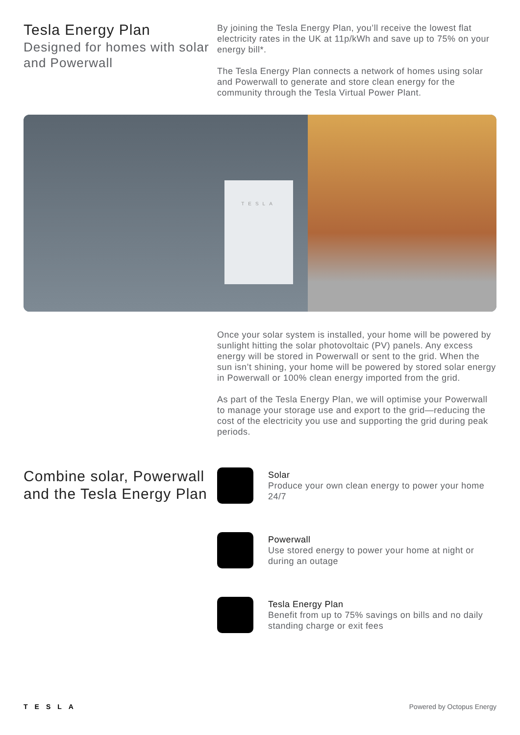Tesla Energy Plan
Designed for homes with solar and Powerwall
By joining the Tesla Energy Plan, you’ll receive the lowest flat electricity rates in the UK at 11p/kWh and save up to 75% on your energy bill*.
The Tesla Energy Plan connects a network of homes using solar and Powerwall to generate and store clean energy for the community through the Tesla Virtual Power Plant.
TESLA
Once your solar system is installed, your home will be powered by sunlight hitting the solar photovoltaic (PV) panels. Any excess energy will be stored in Powerwall or sent to the grid. When the sun isn’t shining, your home will be powered by stored solar energy in Powerwall or 100% clean energy imported from the grid.
As part of the Tesla Energy Plan, we will optimise your Powerwall to manage your storage use and export to the grid—reducing the cost of the electricity you use and supporting the grid during peak periods.
Combine solar, Powerwall and the Tesla Energy Plan
Solar
Produce your own clean energy to power your home 24/7
Powerwall
Use stored energy to power your home at night or during an outage
Tesla Energy Plan
Benefit from up to 75% savings on bills and no daily standing charge or exit fees
TESLA Powered by Octopus Energy